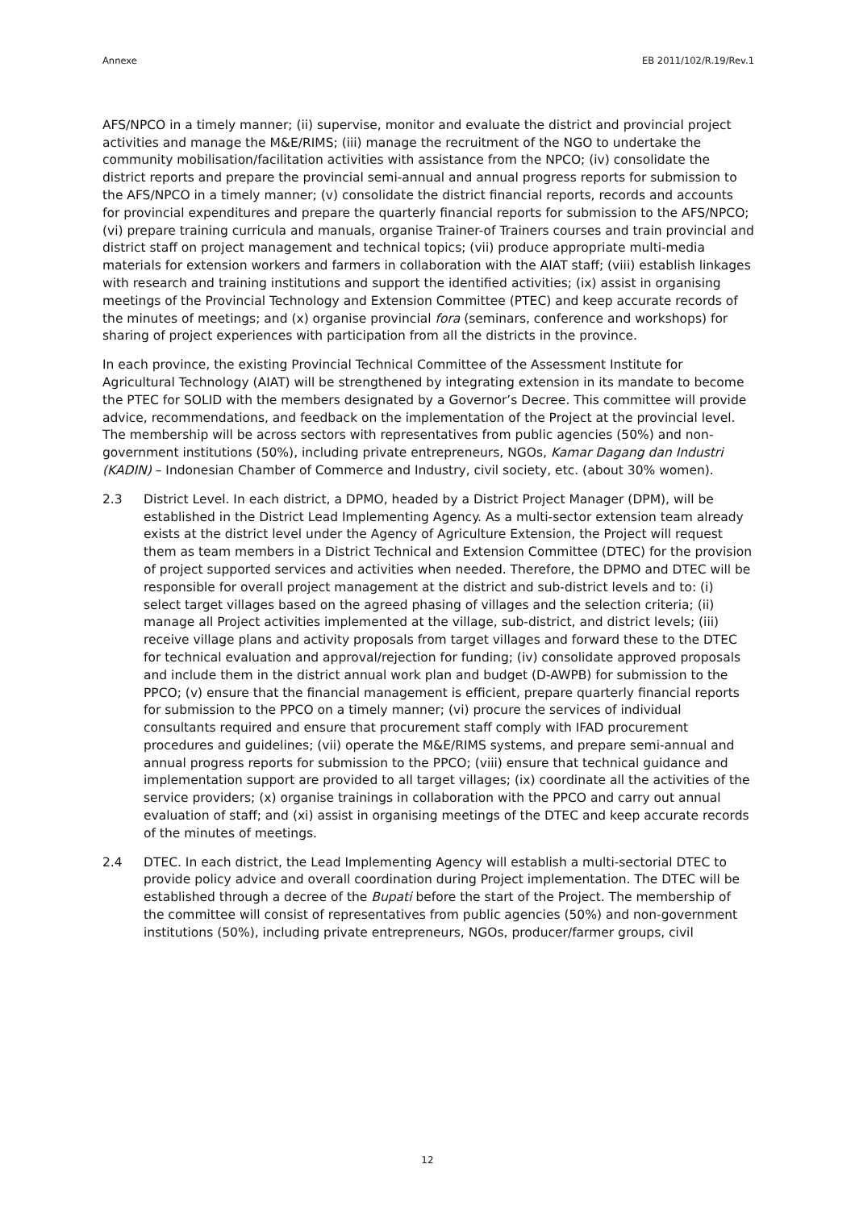Annexe EB 2011/102/R.19/Rev.1
AFS/NPCO in a timely manner; (ii) supervise, monitor and evaluate the district and provincial project activities and manage the M&E/RIMS; (iii) manage the recruitment of the NGO to undertake the community mobilisation/facilitation activities with assistance from the NPCO; (iv) consolidate the district reports and prepare the provincial semi-annual and annual progress reports for submission to the AFS/NPCO in a timely manner; (v) consolidate the district financial reports, records and accounts for provincial expenditures and prepare the quarterly financial reports for submission to the AFS/NPCO; (vi) prepare training curricula and manuals, organise Trainer-of Trainers courses and train provincial and district staff on project management and technical topics; (vii) produce appropriate multi-media materials for extension workers and farmers in collaboration with the AIAT staff; (viii) establish linkages with research and training institutions and support the identified activities; (ix) assist in organising meetings of the Provincial Technology and Extension Committee (PTEC) and keep accurate records of the minutes of meetings; and (x) organise provincial fora (seminars, conference and workshops) for sharing of project experiences with participation from all the districts in the province.
In each province, the existing Provincial Technical Committee of the Assessment Institute for Agricultural Technology (AIAT) will be strengthened by integrating extension in its mandate to become the PTEC for SOLID with the members designated by a Governor’s Decree. This committee will provide advice, recommendations, and feedback on the implementation of the Project at the provincial level. The membership will be across sectors with representatives from public agencies (50%) and non-government institutions (50%), including private entrepreneurs, NGOs, Kamar Dagang dan Industri (KADIN) – Indonesian Chamber of Commerce and Industry, civil society, etc. (about 30% women).
2.3 District Level. In each district, a DPMO, headed by a District Project Manager (DPM), will be established in the District Lead Implementing Agency. As a multi-sector extension team already exists at the district level under the Agency of Agriculture Extension, the Project will request them as team members in a District Technical and Extension Committee (DTEC) for the provision of project supported services and activities when needed. Therefore, the DPMO and DTEC will be responsible for overall project management at the district and sub-district levels and to: (i) select target villages based on the agreed phasing of villages and the selection criteria; (ii) manage all Project activities implemented at the village, sub-district, and district levels; (iii) receive village plans and activity proposals from target villages and forward these to the DTEC for technical evaluation and approval/rejection for funding; (iv) consolidate approved proposals and include them in the district annual work plan and budget (D-AWPB) for submission to the PPCO; (v) ensure that the financial management is efficient, prepare quarterly financial reports for submission to the PPCO on a timely manner; (vi) procure the services of individual consultants required and ensure that procurement staff comply with IFAD procurement procedures and guidelines; (vii) operate the M&E/RIMS systems, and prepare semi-annual and annual progress reports for submission to the PPCO; (viii) ensure that technical guidance and implementation support are provided to all target villages; (ix) coordinate all the activities of the service providers; (x) organise trainings in collaboration with the PPCO and carry out annual evaluation of staff; and (xi) assist in organising meetings of the DTEC and keep accurate records of the minutes of meetings.
2.4 DTEC. In each district, the Lead Implementing Agency will establish a multi-sectorial DTEC to provide policy advice and overall coordination during Project implementation. The DTEC will be established through a decree of the Bupati before the start of the Project. The membership of the committee will consist of representatives from public agencies (50%) and non-government institutions (50%), including private entrepreneurs, NGOs, producer/farmer groups, civil
12